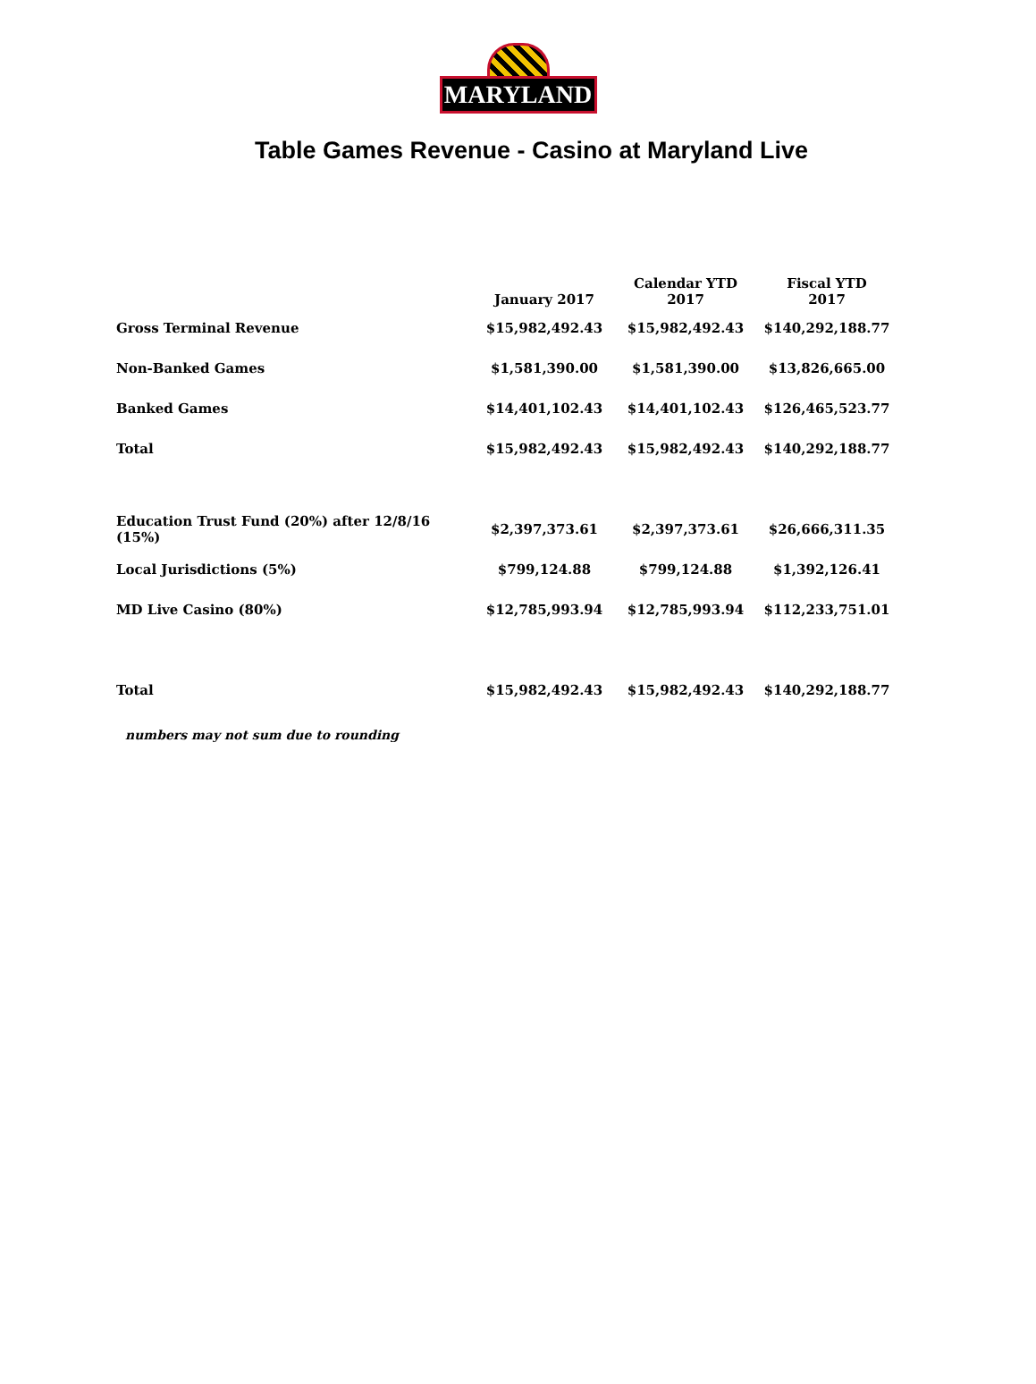MARYLAND
Table Games Revenue - Casino at Maryland Live
| | January 2017 | Calendar YTD 2017 | Fiscal YTD 2017 |
| --- | --- | --- | --- |
| Gross Terminal Revenue | $15,982,492.43 | $15,982,492.43 | $140,292,188.77 |
| Non-Banked Games | $1,581,390.00 | $1,581,390.00 | $13,826,665.00 |
| Banked Games | $14,401,102.43 | $14,401,102.43 | $126,465,523.77 |
| Total | $15,982,492.43 | $15,982,492.43 | $140,292,188.77 |
| Education Trust Fund (20%) after 12/8/16 (15%) | $2,397,373.61 | $2,397,373.61 | $26,666,311.35 |
| Local Jurisdictions (5%) | $799,124.88 | $799,124.88 | $1,392,126.41 |
| MD Live Casino (80%) | $12,785,993.94 | $12,785,993.94 | $112,233,751.01 |
| Total | $15,982,492.43 | $15,982,492.43 | $140,292,188.77 |
numbers may not sum due to rounding